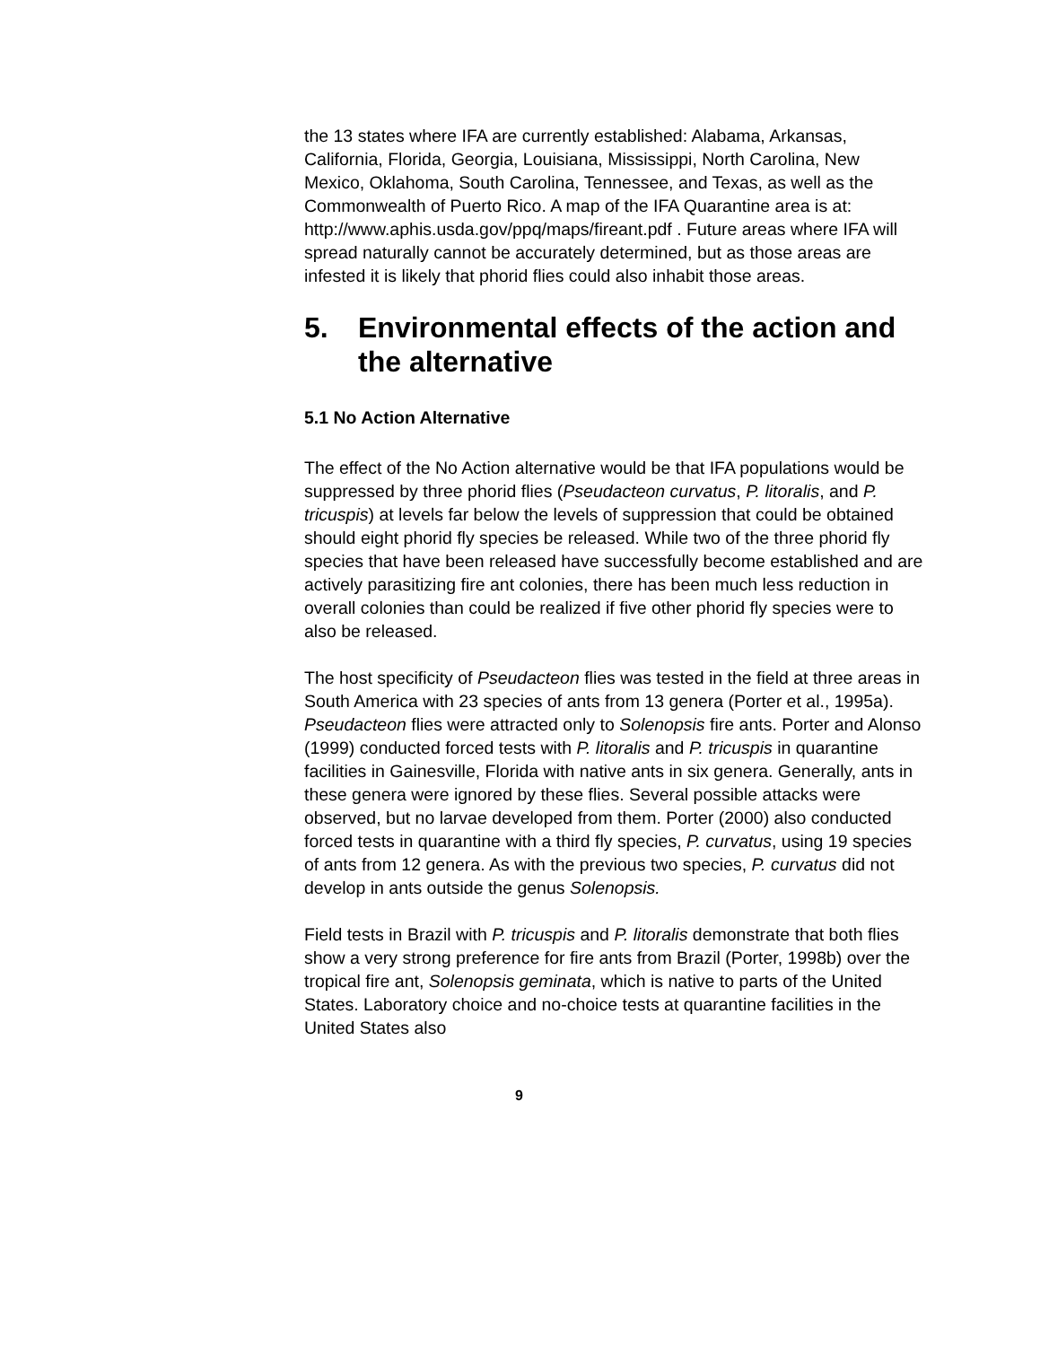the 13 states where IFA are currently established: Alabama, Arkansas, California, Florida, Georgia, Louisiana, Mississippi, North Carolina, New Mexico, Oklahoma, South Carolina, Tennessee, and Texas, as well as the Commonwealth of Puerto Rico. A map of the IFA Quarantine area is at: http://www.aphis.usda.gov/ppq/maps/fireant.pdf . Future areas where IFA will spread naturally cannot be accurately determined, but as those areas are infested it is likely that phorid flies could also inhabit those areas.
5. Environmental effects of the action and the alternative
5.1 No Action Alternative
The effect of the No Action alternative would be that IFA populations would be suppressed by three phorid flies (Pseudacteon curvatus, P. litoralis, and P. tricuspis) at levels far below the levels of suppression that could be obtained should eight phorid fly species be released. While two of the three phorid fly species that have been released have successfully become established and are actively parasitizing fire ant colonies, there has been much less reduction in overall colonies than could be realized if five other phorid fly species were to also be released.
The host specificity of Pseudacteon flies was tested in the field at three areas in South America with 23 species of ants from 13 genera (Porter et al., 1995a). Pseudacteon flies were attracted only to Solenopsis fire ants. Porter and Alonso (1999) conducted forced tests with P. litoralis and P. tricuspis in quarantine facilities in Gainesville, Florida with native ants in six genera. Generally, ants in these genera were ignored by these flies. Several possible attacks were observed, but no larvae developed from them. Porter (2000) also conducted forced tests in quarantine with a third fly species, P. curvatus, using 19 species of ants from 12 genera. As with the previous two species, P. curvatus did not develop in ants outside the genus Solenopsis.
Field tests in Brazil with P. tricuspis and P. litoralis demonstrate that both flies show a very strong preference for fire ants from Brazil (Porter, 1998b) over the tropical fire ant, Solenopsis geminata, which is native to parts of the United States. Laboratory choice and no-choice tests at quarantine facilities in the United States also
9